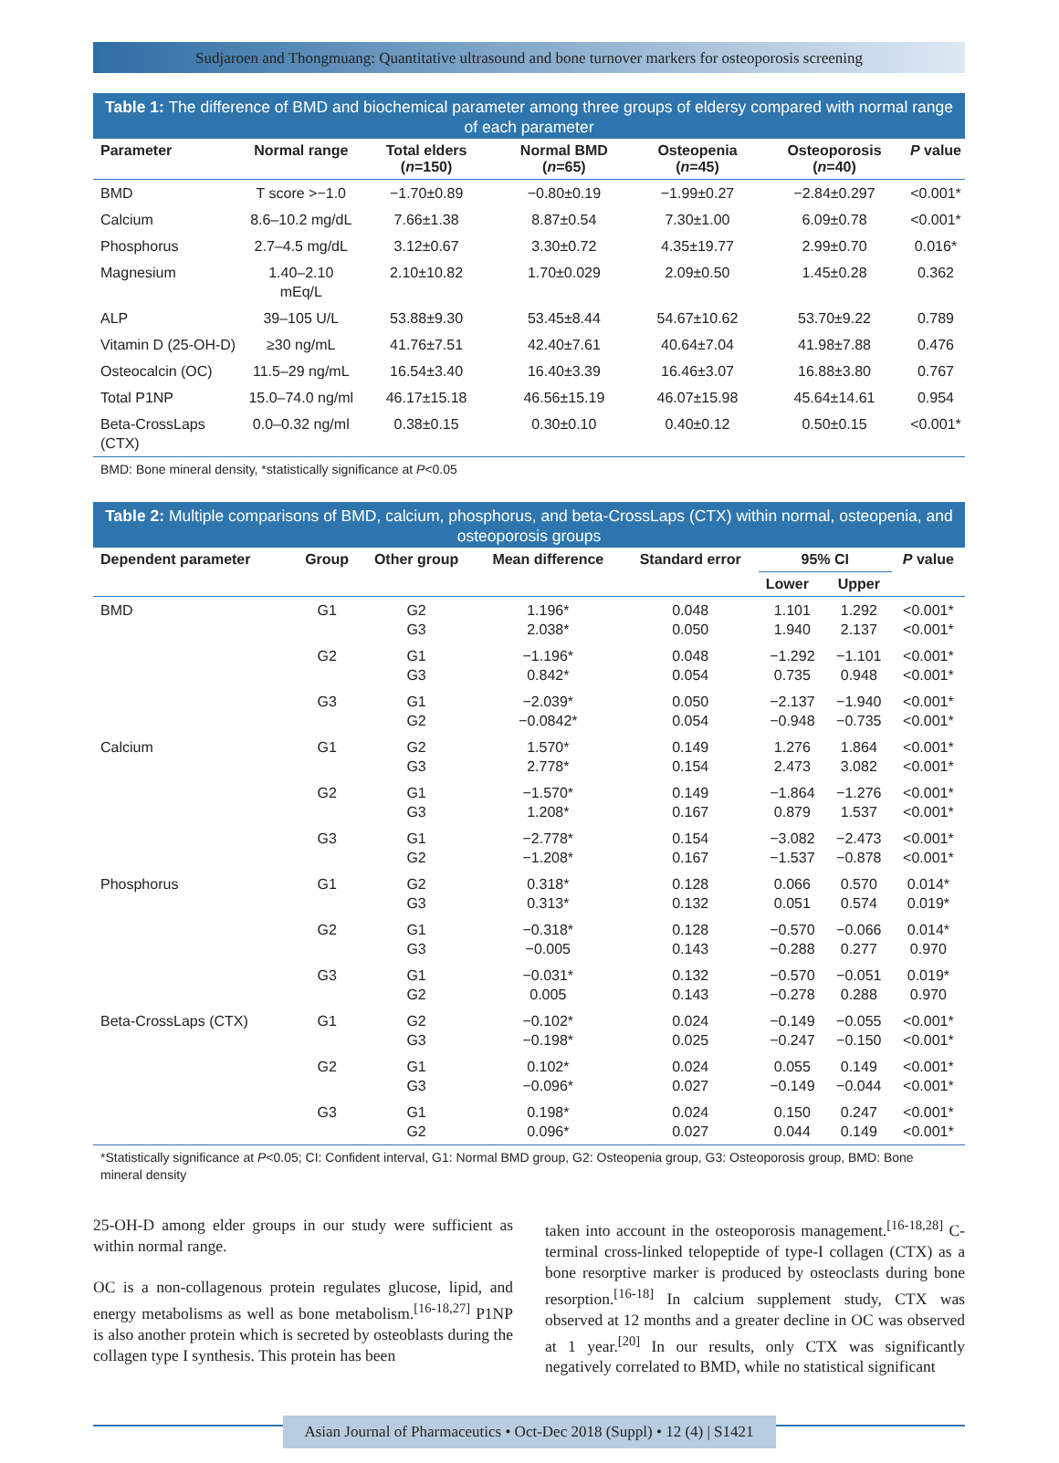Sudjaroen and Thongmuang: Quantitative ultrasound and bone turnover markers for osteoporosis screening
Table 1: The difference of BMD and biochemical parameter among three groups of eldersy compared with normal range of each parameter
| Parameter | Normal range | Total elders ( n =150) | Normal BMD ( n =65) | Osteopenia ( n =45) | Osteoporosis ( n =40) | P value |
| --- | --- | --- | --- | --- | --- | --- |
| BMD | T score >−1.0 | −1.70±0.89 | −0.80±0.19 | −1.99±0.27 | −2.84±0.297 | <0.001* |
| Calcium | 8.6–10.2 mg/dL | 7.66±1.38 | 8.87±0.54 | 7.30±1.00 | 6.09±0.78 | <0.001* |
| Phosphorus | 2.7–4.5 mg/dL | 3.12±0.67 | 3.30±0.72 | 4.35±19.77 | 2.99±0.70 | 0.016* |
| Magnesium | 1.40–2.10 mEq/L | 2.10±10.82 | 1.70±0.029 | 2.09±0.50 | 1.45±0.28 | 0.362 |
| ALP | 39–105 U/L | 53.88±9.30 | 53.45±8.44 | 54.67±10.62 | 53.70±9.22 | 0.789 |
| Vitamin D (25-OH-D) | ≥30 ng/mL | 41.76±7.51 | 42.40±7.61 | 40.64±7.04 | 41.98±7.88 | 0.476 |
| Osteocalcin (OC) | 11.5–29 ng/mL | 16.54±3.40 | 16.40±3.39 | 16.46±3.07 | 16.88±3.80 | 0.767 |
| Total P1NP | 15.0–74.0 ng/ml | 46.17±15.18 | 46.56±15.19 | 46.07±15.98 | 45.64±14.61 | 0.954 |
| Beta-CrossLaps (CTX) | 0.0–0.32 ng/ml | 0.38±0.15 | 0.30±0.10 | 0.40±0.12 | 0.50±0.15 | <0.001* |
BMD: Bone mineral density, *statistically significance at P<0.05
Table 2: Multiple comparisons of BMD, calcium, phosphorus, and beta-CrossLaps (CTX) within normal, osteopenia, and osteoporosis groups
| Dependent parameter | Group | Other group | Mean difference | Standard error | 95% CI | | P value |
| --- | --- | --- | --- | --- | --- | --- | --- |
| | | | | | Lower | Upper | |
| BMD | G1 | G2 G3 | 1.196* 2.038* | 0.048 0.050 | 1.101 1.940 | 1.292 2.137 | <0.001* <0.001* |
| | G2 | G1 G3 | −1.196* 0.842* | 0.048 0.054 | −1.292 0.735 | −1.101 0.948 | <0.001* <0.001* |
| | G3 | G1 G2 | −2.039* −0.0842* | 0.050 0.054 | −2.137 −0.948 | −1.940 −0.735 | <0.001* <0.001* |
| Calcium | G1 | G2 G3 | 1.570* 2.778* | 0.149 0.154 | 1.276 2.473 | 1.864 3.082 | <0.001* <0.001* |
| | G2 | G1 G3 | −1.570* 1.208* | 0.149 0.167 | −1.864 0.879 | −1.276 1.537 | <0.001* <0.001* |
| | G3 | G1 G2 | −2.778* −1.208* | 0.154 0.167 | −3.082 −1.537 | −2.473 −0.878 | <0.001* <0.001* |
| Phosphorus | G1 | G2 G3 | 0.318* 0.313* | 0.128 0.132 | 0.066 0.051 | 0.570 0.574 | 0.014* 0.019* |
| | G2 | G1 G3 | −0.318* −0.005 | 0.128 0.143 | −0.570 −0.288 | −0.066 0.277 | 0.014* 0.970 |
| | G3 | G1 G2 | −0.031* 0.005 | 0.132 0.143 | −0.570 −0.278 | −0.051 0.288 | 0.019* 0.970 |
| Beta-CrossLaps (CTX) | G1 | G2 G3 | −0.102* −0.198* | 0.024 0.025 | −0.149 −0.247 | −0.055 −0.150 | <0.001* <0.001* |
| | G2 | G1 G3 | 0.102* −0.096* | 0.024 0.027 | 0.055 −0.149 | 0.149 −0.044 | <0.001* <0.001* |
| | G3 | G1 G2 | 0.198* 0.096* | 0.024 0.027 | 0.150 0.044 | 0.247 0.149 | <0.001* <0.001* |
*Statistically significance at P<0.05; CI: Confident interval, G1: Normal BMD group, G2: Osteopenia group, G3: Osteoporosis group, BMD: Bone mineral density
25-OH-D among elder groups in our study were sufficient as within normal range.
OC is a non-collagenous protein regulates glucose, lipid, and energy metabolisms as well as bone metabolism.<sup>[16-18,27]</sup> P1NP is also another protein which is secreted by osteoblasts during the collagen type I synthesis. This protein has been
taken into account in the osteoporosis management.<sup>[16-18,28]</sup> C-terminal cross-linked telopeptide of type-I collagen (CTX) as a bone resorptive marker is produced by osteoclasts during bone resorption.<sup>[16-18]</sup> In calcium supplement study, CTX was observed at 12 months and a greater decline in OC was observed at 1 year.<sup>[20]</sup> In our results, only CTX was significantly negatively correlated to BMD, while no statistical significant
Asian Journal of Pharmaceutics • Oct-Dec 2018 (Suppl) • 12 (4) | S1421